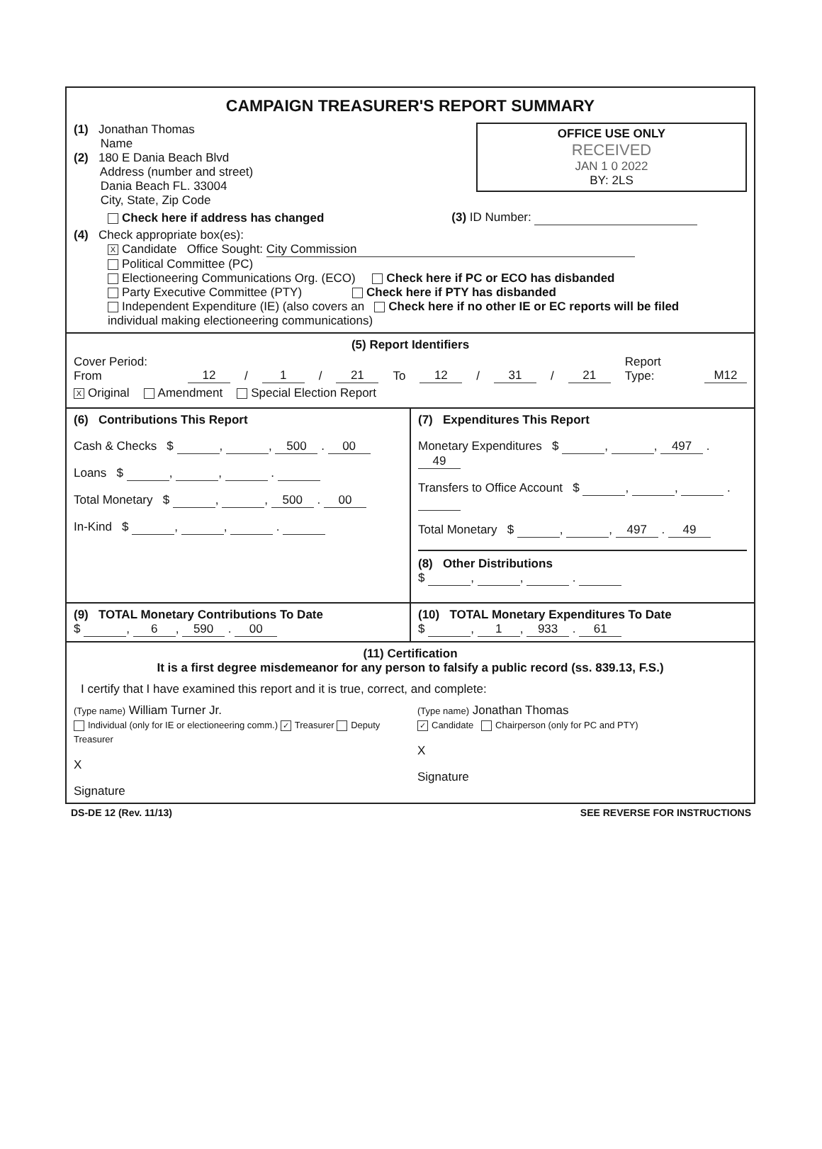CAMPAIGN TREASURER'S REPORT SUMMARY
OFFICE USE ONLY
RECEIVED
JAN 1 0 2022
BY: 2LS
(1) Jonathan Thomas
Name
(2) 180 E Dania Beach Blvd
Address (number and street)
Dania Beach FL. 33004
City, State, Zip Code
Check here if address has changed (3) ID Number:
(4) Check appropriate box(es):
X Candidate Office Sought: City Commission
Political Committee (PC)
Electioneering Communications Org. (ECO) Check here if PC or ECO has disbanded
Party Executive Committee (PTY) Check here if PTY has disbanded
Independent Expenditure (IE) (also covers an Check here if no other IE or EC reports will be filed
individual making electioneering communications)
(5) Report Identifiers
Cover Period: From 12 / 1 / 21 To 12 / 31 / 21 Report Type: M12
X Original Amendment Special Election Report
(6) Contributions This Report
Cash & Checks $ , , 500 . 00
Loans $ , , .
Total Monetary $ , , 500 . 00
In-Kind $ , , .
(7) Expenditures This Report
Monetary Expenditures $ , , 497 . 49
Transfers to Office Account $ , , .
Total Monetary $ , , 497 . 49
(8) Other Distributions
$ , , .
(9) TOTAL Monetary Contributions To Date
$ , 6, 590 . 00
(10) TOTAL Monetary Expenditures To Date
$ , 1, 933 . 61
(11) Certification
It is a first degree misdemeanor for any person to falsify a public record (ss. 839.13, F.S.)
I certify that I have examined this report and it is true, correct, and complete:
(Type name) William Turner Jr.
Individual (only for IE or electioneering comm.) ✓ Treasurer Deputy Treasurer
X
Signature
(Type name) Jonathan Thomas
✓ Candidate Chairperson (only for PC and PTY)
X
Signature
DS-DE 12 (Rev. 11/13) SEE REVERSE FOR INSTRUCTIONS